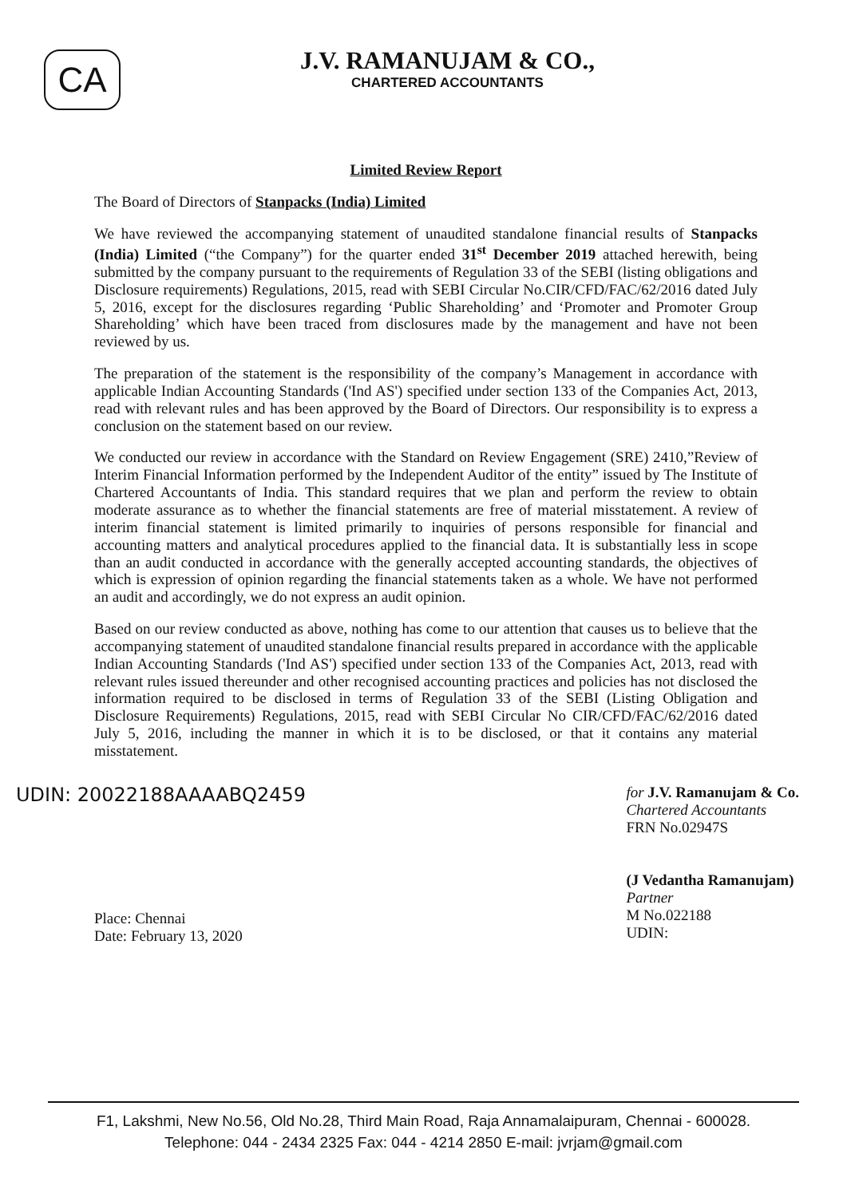CA
J.V. RAMANUJAM & CO.,
CHARTERED ACCOUNTANTS
Limited Review Report
The Board of Directors of Stanpacks (India) Limited
We have reviewed the accompanying statement of unaudited standalone financial results of Stanpacks (India) Limited (“the Company”) for the quarter ended 31<sup>st</sup> December 2019 attached herewith, being submitted by the company pursuant to the requirements of Regulation 33 of the SEBI (listing obligations and Disclosure requirements) Regulations, 2015, read with SEBI Circular No.CIR/CFD/FAC/62/2016 dated July 5, 2016, except for the disclosures regarding ‘Public Shareholding’ and ‘Promoter and Promoter Group Shareholding’ which have been traced from disclosures made by the management and have not been reviewed by us.
The preparation of the statement is the responsibility of the company’s Management in accordance with applicable Indian Accounting Standards ('Ind AS') specified under section 133 of the Companies Act, 2013, read with relevant rules and has been approved by the Board of Directors. Our responsibility is to express a conclusion on the statement based on our review.
We conducted our review in accordance with the Standard on Review Engagement (SRE) 2410,”Review of Interim Financial Information performed by the Independent Auditor of the entity” issued by The Institute of Chartered Accountants of India. This standard requires that we plan and perform the review to obtain moderate assurance as to whether the financial statements are free of material misstatement. A review of interim financial statement is limited primarily to inquiries of persons responsible for financial and accounting matters and analytical procedures applied to the financial data. It is substantially less in scope than an audit conducted in accordance with the generally accepted accounting standards, the objectives of which is expression of opinion regarding the financial statements taken as a whole. We have not performed an audit and accordingly, we do not express an audit opinion.
Based on our review conducted as above, nothing has come to our attention that causes us to believe that the accompanying statement of unaudited standalone financial results prepared in accordance with the applicable Indian Accounting Standards ('Ind AS') specified under section 133 of the Companies Act, 2013, read with relevant rules issued thereunder and other recognised accounting practices and policies has not disclosed the information required to be disclosed in terms of Regulation 33 of the SEBI (Listing Obligation and Disclosure Requirements) Regulations, 2015, read with SEBI Circular No CIR/CFD/FAC/62/2016 dated July 5, 2016, including the manner in which it is to be disclosed, or that it contains any material misstatement.
UDIN: 20022188AAAABQ2459
Place: Chennai
Date: February 13, 2020
for J.V. Ramanujam & Co.
Chartered Accountants
FRN No.02947S
(J Vedantha Ramanujam)
Partner
M No.022188
UDIN:
F1, Lakshmi, New No.56, Old No.28, Third Main Road, Raja Annamalaipuram, Chennai - 600028.
Telephone: 044 - 2434 2325 Fax: 044 - 4214 2850 E-mail: jvrjam@gmail.com